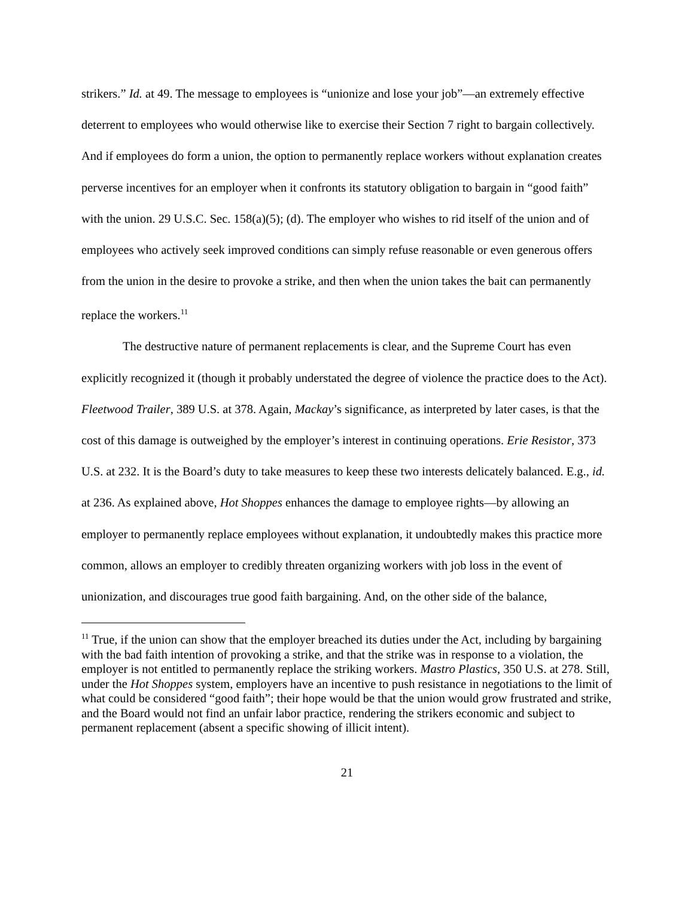strikers.” Id. at 49. The message to employees is “unionize and lose your job”—an extremely effective deterrent to employees who would otherwise like to exercise their Section 7 right to bargain collectively. And if employees do form a union, the option to permanently replace workers without explanation creates perverse incentives for an employer when it confronts its statutory obligation to bargain in “good faith” with the union. 29 U.S.C. Sec. 158(a)(5); (d). The employer who wishes to rid itself of the union and of employees who actively seek improved conditions can simply refuse reasonable or even generous offers from the union in the desire to provoke a strike, and then when the union takes the bait can permanently replace the workers.<sup>11</sup>
The destructive nature of permanent replacements is clear, and the Supreme Court has even explicitly recognized it (though it probably understated the degree of violence the practice does to the Act). Fleetwood Trailer, 389 U.S. at 378. Again, Mackay’s significance, as interpreted by later cases, is that the cost of this damage is outweighed by the employer’s interest in continuing operations. Erie Resistor, 373 U.S. at 232. It is the Board’s duty to take measures to keep these two interests delicately balanced. E.g., id. at 236. As explained above, Hot Shoppes enhances the damage to employee rights—by allowing an employer to permanently replace employees without explanation, it undoubtedly makes this practice more common, allows an employer to credibly threaten organizing workers with job loss in the event of unionization, and discourages true good faith bargaining. And, on the other side of the balance,
<sup>11</sup> True, if the union can show that the employer breached its duties under the Act, including by bargaining with the bad faith intention of provoking a strike, and that the strike was in response to a violation, the employer is not entitled to permanently replace the striking workers. Mastro Plastics, 350 U.S. at 278. Still, under the Hot Shoppes system, employers have an incentive to push resistance in negotiations to the limit of what could be considered “good faith”; their hope would be that the union would grow frustrated and strike, and the Board would not find an unfair labor practice, rendering the strikers economic and subject to permanent replacement (absent a specific showing of illicit intent).
21